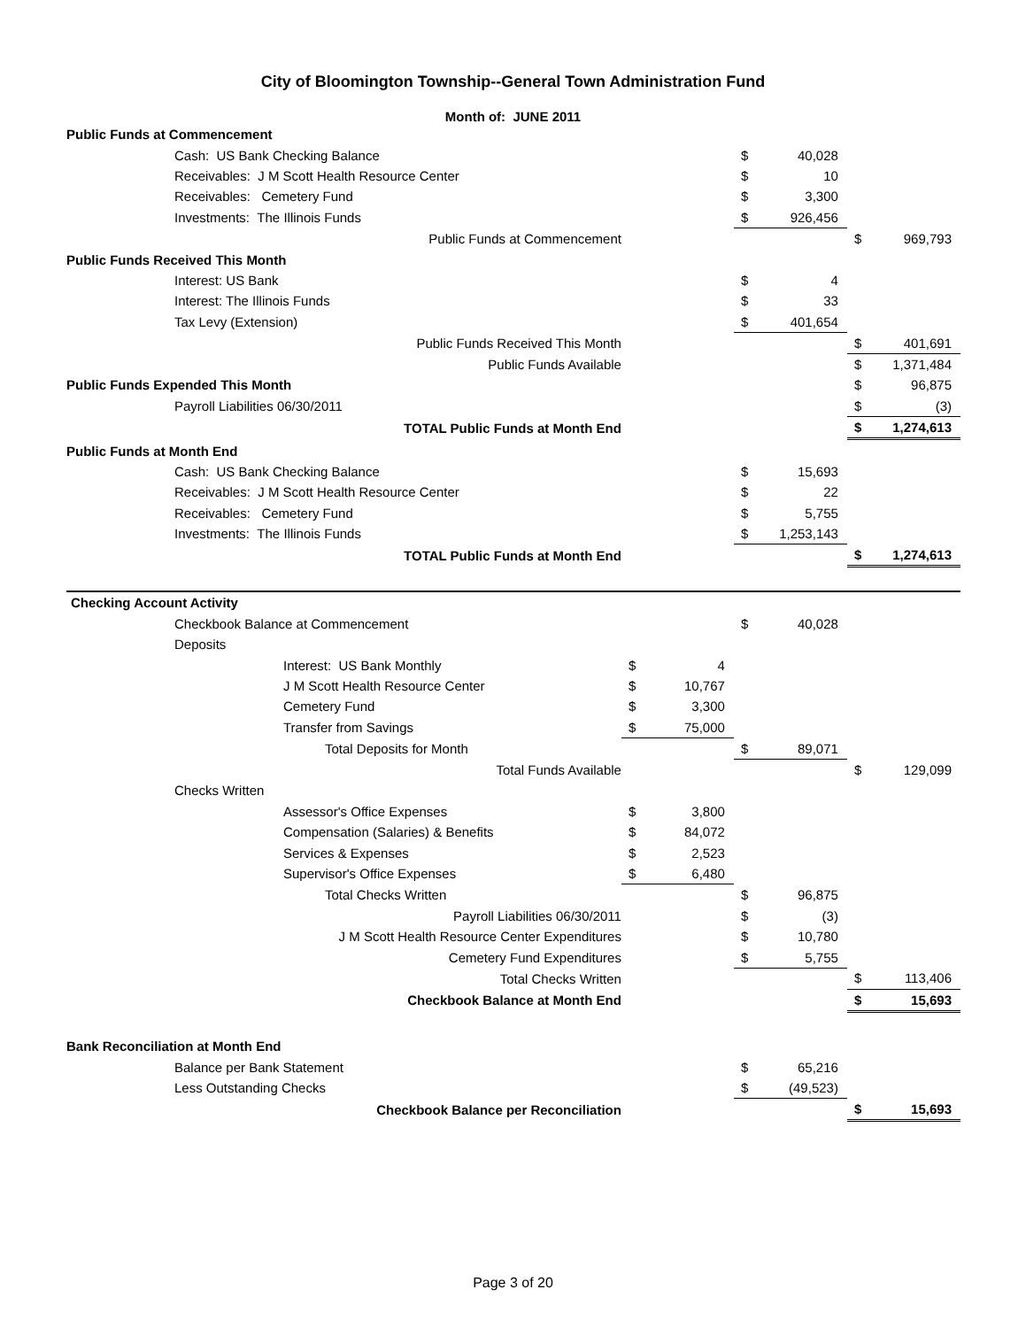City of Bloomington Township--General Town Administration Fund
Month of: JUNE 2011
| Public Funds at Commencement | | | | | | |
| Cash: US Bank Checking Balance | | | $ | 40,028 | | |
| Receivables: J M Scott Health Resource Center | | | $ | 10 | | |
| Receivables: Cemetery Fund | | | $ | 3,300 | | |
| Investments: The Illinois Funds | | | $ | 926,456 | | |
| Public Funds at Commencement | | | | | $ | 969,793 |
| Public Funds Received This Month | | | | | | |
| Interest: US Bank | | | $ | 4 | | |
| Interest: The Illinois Funds | | | $ | 33 | | |
| Tax Levy (Extension) | | | $ | 401,654 | | |
| Public Funds Received This Month | | | | | $ | 401,691 |
| Public Funds Available | | | | | $ | 1,371,484 |
| Public Funds Expended This Month | | | | | $ | 96,875 |
| Payroll Liabilities 06/30/2011 | | | | | $ | (3) |
| TOTAL Public Funds at Month End | | | | | $ | 1,274,613 |
| Public Funds at Month End | | | | | | |
| Cash: US Bank Checking Balance | | | $ | 15,693 | | |
| Receivables: J M Scott Health Resource Center | | | $ | 22 | | |
| Receivables: Cemetery Fund | | | $ | 5,755 | | |
| Investments: The Illinois Funds | | | $ | 1,253,143 | | |
| TOTAL Public Funds at Month End | | | | | $ | 1,274,613 |
| Checking Account Activity | | | | | | |
| Checkbook Balance at Commencement | | | $ | 40,028 | | |
| Deposits | | | | | | |
| Interest: US Bank Monthly | $ | 4 | | | | |
| J M Scott Health Resource Center | $ | 10,767 | | | | |
| Cemetery Fund | $ | 3,300 | | | | |
| Transfer from Savings | $ | 75,000 | | | | |
| Total Deposits for Month | | | $ | 89,071 | | |
| Total Funds Available | | | | | $ | 129,099 |
| Checks Written | | | | | | |
| Assessor's Office Expenses | $ | 3,800 | | | | |
| Compensation (Salaries) & Benefits | $ | 84,072 | | | | |
| Services & Expenses | $ | 2,523 | | | | |
| Supervisor's Office Expenses | $ | 6,480 | | | | |
| Total Checks Written | | | $ | 96,875 | | |
| Payroll Liabilities 06/30/2011 | | | $ | (3) | | |
| J M Scott Health Resource Center Expenditures | | | $ | 10,780 | | |
| Cemetery Fund Expenditures | | | $ | 5,755 | | |
| Total Checks Written | | | | | $ | 113,406 |
| Checkbook Balance at Month End | | | | | $ | 15,693 |
| Bank Reconciliation at Month End | | | | | | |
| Balance per Bank Statement | | | $ | 65,216 | | |
| Less Outstanding Checks | | | $ | (49,523) | | |
| Checkbook Balance per Reconciliation | | | | | $ | 15,693 |
Page 3 of 20